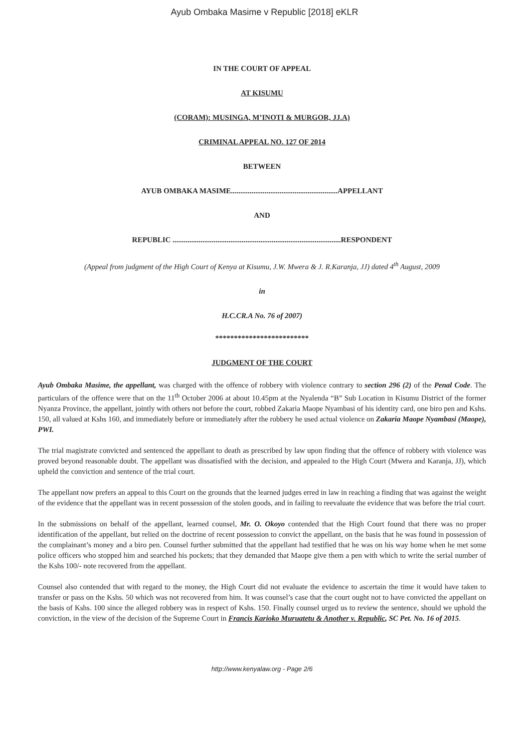Ayub Ombaka Masime v Republic [2018] eKLR
IN THE COURT OF APPEAL
AT KISUMU
(CORAM): MUSINGA, M’INOTI & MURGOR, JJ.A)
CRIMINAL APPEAL NO. 127 OF 2014
BETWEEN
AYUB OMBAKA MASIME.........................................................APPELLANT
AND
REPUBLIC ..........................................................................................RESPONDENT
(Appeal from judgment of the High Court of Kenya at Kisumu, J.W. Mwera & J. R.Karanja, JJ) dated 4<sup>th</sup> August, 2009
in
H.C.CR.A No. 76 of 2007)
*************************
JUDGMENT OF THE COURT
Ayub Ombaka Masime, the appellant, was charged with the offence of robbery with violence contrary to section 296 (2) of the Penal Code. The particulars of the offence were that on the 11<sup>th</sup> October 2006 at about 10.45pm at the Nyalenda “B” Sub Location in Kisumu District of the former Nyanza Province, the appellant, jointly with others not before the court, robbed Zakaria Maope Nyambasi of his identity card, one biro pen and Kshs. 150, all valued at Kshs 160, and immediately before or immediately after the robbery he used actual violence on Zakaria Maope Nyambasi (Maope), PWI.
The trial magistrate convicted and sentenced the appellant to death as prescribed by law upon finding that the offence of robbery with violence was proved beyond reasonable doubt. The appellant was dissatisfied with the decision, and appealed to the High Court (Mwera and Karanja, JJ), which upheld the conviction and sentence of the trial court.
The appellant now prefers an appeal to this Court on the grounds that the learned judges erred in law in reaching a finding that was against the weight of the evidence that the appellant was in recent possession of the stolen goods, and in failing to reevaluate the evidence that was before the trial court.
In the submissions on behalf of the appellant, learned counsel, Mr. O. Okoyo contended that the High Court found that there was no proper identification of the appellant, but relied on the doctrine of recent possession to convict the appellant, on the basis that he was found in possession of the complainant’s money and a biro pen. Counsel further submitted that the appellant had testified that he was on his way home when he met some police officers who stopped him and searched his pockets; that they demanded that Maope give them a pen with which to write the serial number of the Kshs 100/- note recovered from the appellant.
Counsel also contended that with regard to the money, the High Court did not evaluate the evidence to ascertain the time it would have taken to transfer or pass on the Kshs. 50 which was not recovered from him. It was counsel’s case that the court ought not to have convicted the appellant on the basis of Kshs. 100 since the alleged robbery was in respect of Kshs. 150. Finally counsel urged us to review the sentence, should we uphold the conviction, in the view of the decision of the Supreme Court in Francis Karioko Muruatetu & Another v. Republic, SC Pet. No. 16 of 2015.
http://www.kenyalaw.org - Page 2/6